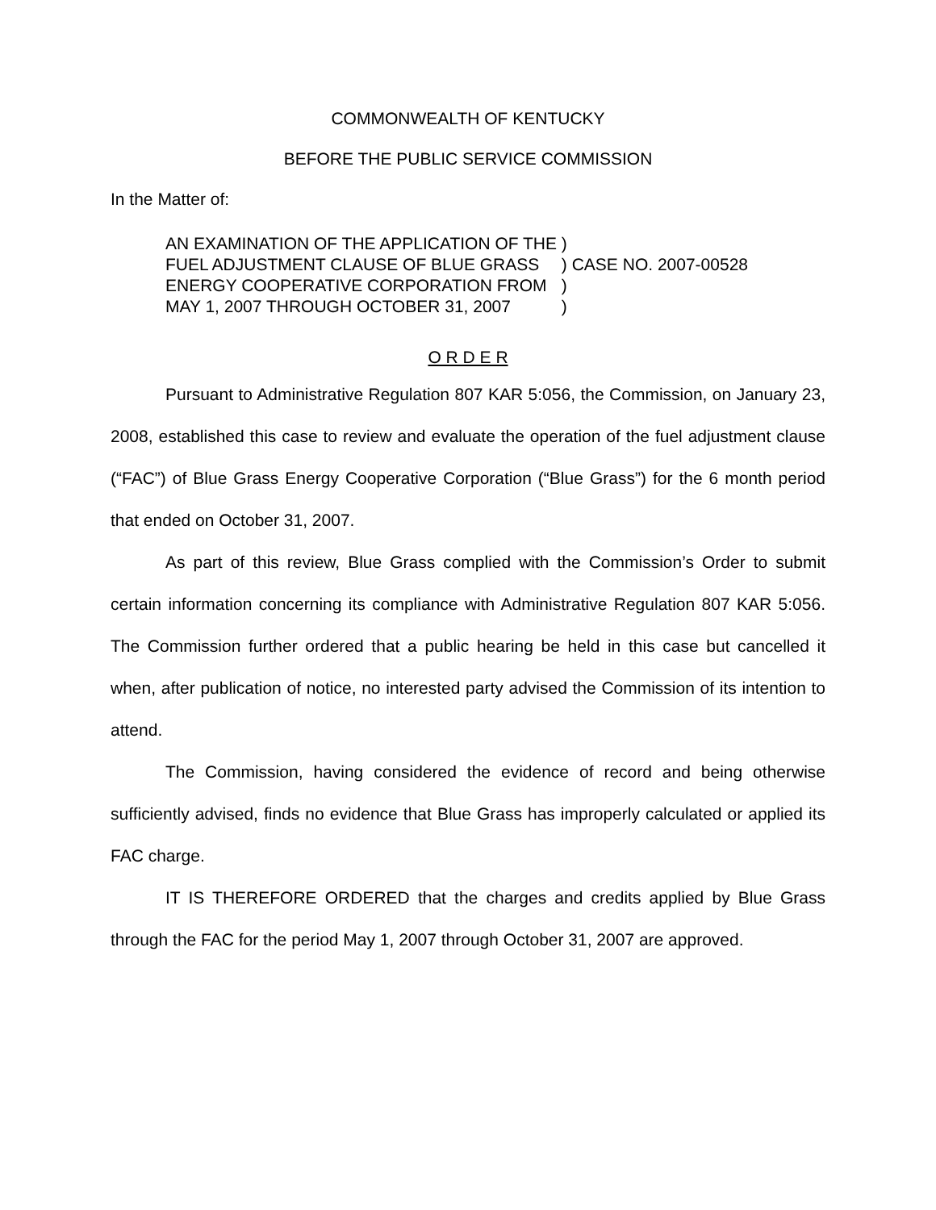COMMONWEALTH OF KENTUCKY
BEFORE THE PUBLIC SERVICE COMMISSION
In the Matter of:
| AN EXAMINATION OF THE APPLICATION OF THE | ) | |
| FUEL ADJUSTMENT CLAUSE OF BLUE GRASS | ) | CASE NO. 2007-00528 |
| ENERGY COOPERATIVE CORPORATION FROM | ) | |
| MAY 1, 2007 THROUGH OCTOBER 31, 2007 | ) | |
O R D E R
Pursuant to Administrative Regulation 807 KAR 5:056, the Commission, on January 23, 2008, established this case to review and evaluate the operation of the fuel adjustment clause (“FAC”) of Blue Grass Energy Cooperative Corporation (“Blue Grass”) for the 6 month period that ended on October 31, 2007.
As part of this review, Blue Grass complied with the Commission’s Order to submit certain information concerning its compliance with Administrative Regulation 807 KAR 5:056. The Commission further ordered that a public hearing be held in this case but cancelled it when, after publication of notice, no interested party advised the Commission of its intention to attend.
The Commission, having considered the evidence of record and being otherwise sufficiently advised, finds no evidence that Blue Grass has improperly calculated or applied its FAC charge.
IT IS THEREFORE ORDERED that the charges and credits applied by Blue Grass through the FAC for the period May 1, 2007 through October 31, 2007 are approved.